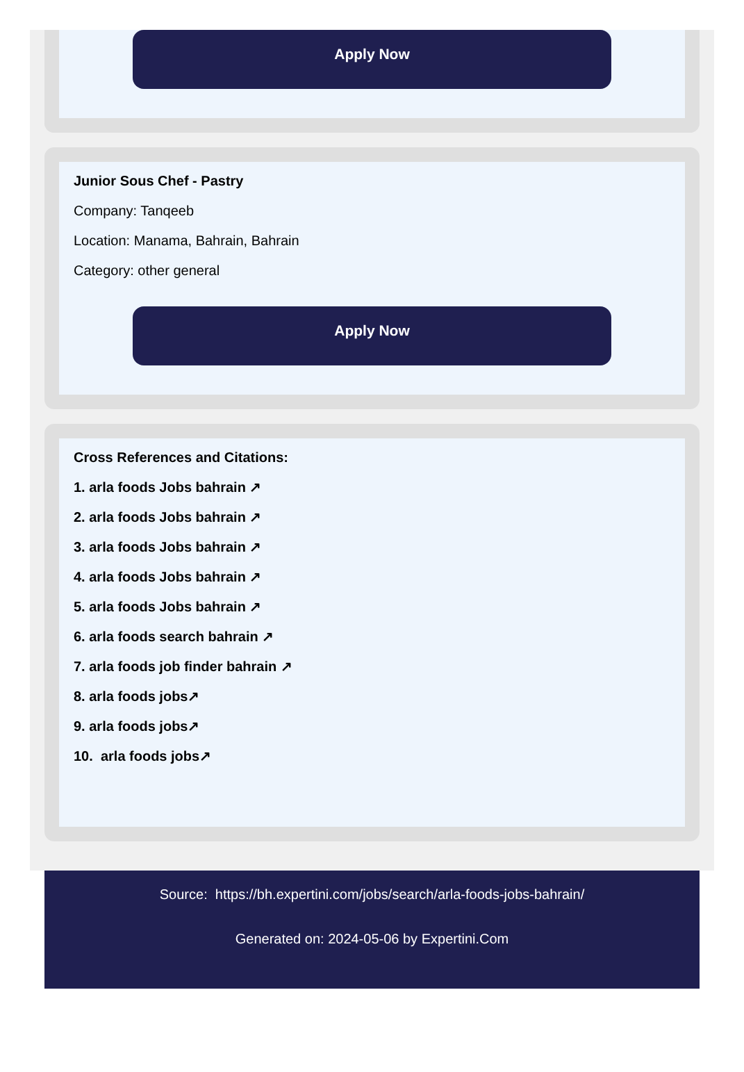Apply Now
Junior Sous Chef - Pastry
Company: Tanqeeb
Location: Manama, Bahrain, Bahrain
Category: other general
Apply Now
Cross References and Citations:
1. arla foods Jobs bahrain ↗
2. arla foods Jobs bahrain ↗
3. arla foods Jobs bahrain ↗
4. arla foods Jobs bahrain ↗
5. arla foods Jobs bahrain ↗
6. arla foods search bahrain ↗
7. arla foods job finder bahrain ↗
8. arla foods jobs↗
9. arla foods jobs↗
10. arla foods jobs↗
Source: https://bh.expertini.com/jobs/search/arla-foods-jobs-bahrain/
Generated on: 2024-05-06 by Expertini.Com